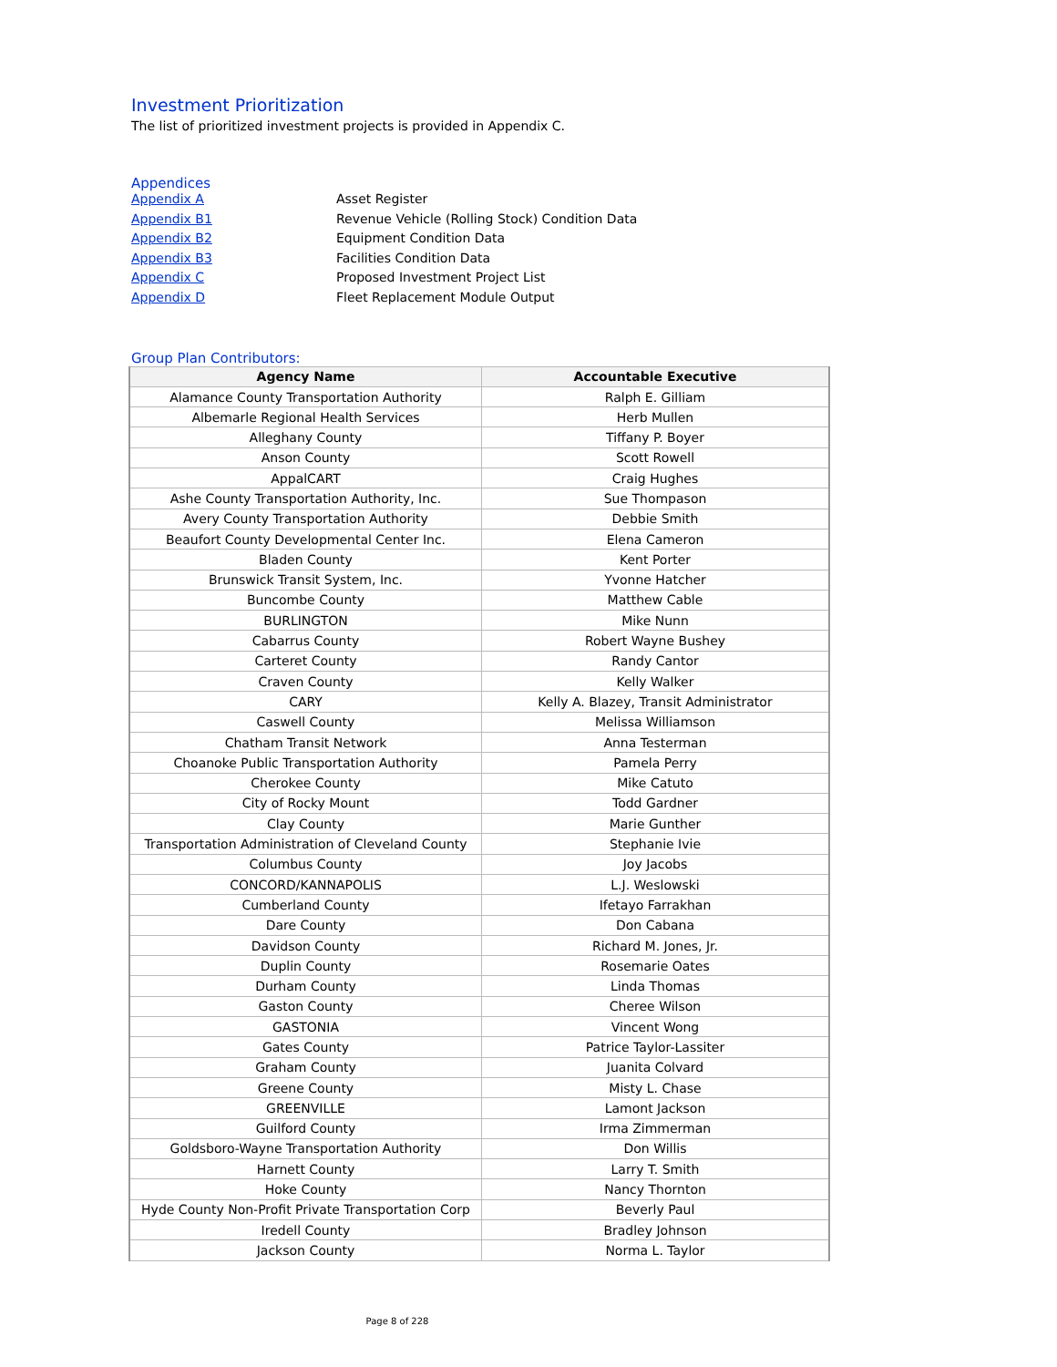Investment Prioritization
The list of prioritized investment projects is provided in Appendix C.
Appendices
Appendix A Asset Register
Appendix B1 Revenue Vehicle (Rolling Stock) Condition Data
Appendix B2 Equipment Condition Data
Appendix B3 Facilities Condition Data
Appendix C Proposed Investment Project List
Appendix D Fleet Replacement Module Output
Group Plan Contributors:
| Agency Name | Accountable Executive |
| --- | --- |
| Alamance County Transportation Authority | Ralph E. Gilliam |
| Albemarle Regional Health Services | Herb Mullen |
| Alleghany County | Tiffany P. Boyer |
| Anson County | Scott Rowell |
| AppalCART | Craig Hughes |
| Ashe County Transportation Authority, Inc. | Sue Thompason |
| Avery County Transportation Authority | Debbie Smith |
| Beaufort County Developmental Center Inc. | Elena Cameron |
| Bladen County | Kent Porter |
| Brunswick Transit System, Inc. | Yvonne Hatcher |
| Buncombe County | Matthew Cable |
| BURLINGTON | Mike Nunn |
| Cabarrus County | Robert Wayne Bushey |
| Carteret County | Randy Cantor |
| Craven County | Kelly Walker |
| CARY | Kelly A. Blazey, Transit Administrator |
| Caswell County | Melissa Williamson |
| Chatham Transit Network | Anna Testerman |
| Choanoke Public Transportation Authority | Pamela Perry |
| Cherokee County | Mike Catuto |
| City of Rocky Mount | Todd Gardner |
| Clay County | Marie Gunther |
| Transportation Administration of Cleveland County | Stephanie Ivie |
| Columbus County | Joy Jacobs |
| CONCORD/KANNAPOLIS | L.J. Weslowski |
| Cumberland County | Ifetayo Farrakhan |
| Dare County | Don Cabana |
| Davidson County | Richard M. Jones, Jr. |
| Duplin County | Rosemarie Oates |
| Durham County | Linda Thomas |
| Gaston County | Cheree Wilson |
| GASTONIA | Vincent Wong |
| Gates County | Patrice Taylor-Lassiter |
| Graham County | Juanita Colvard |
| Greene County | Misty L. Chase |
| GREENVILLE | Lamont Jackson |
| Guilford County | Irma Zimmerman |
| Goldsboro-Wayne Transportation Authority | Don Willis |
| Harnett County | Larry T. Smith |
| Hoke County | Nancy Thornton |
| Hyde County Non-Profit Private Transportation Corp | Beverly Paul |
| Iredell County | Bradley Johnson |
| Jackson County | Norma L. Taylor |
Page 8 of 228